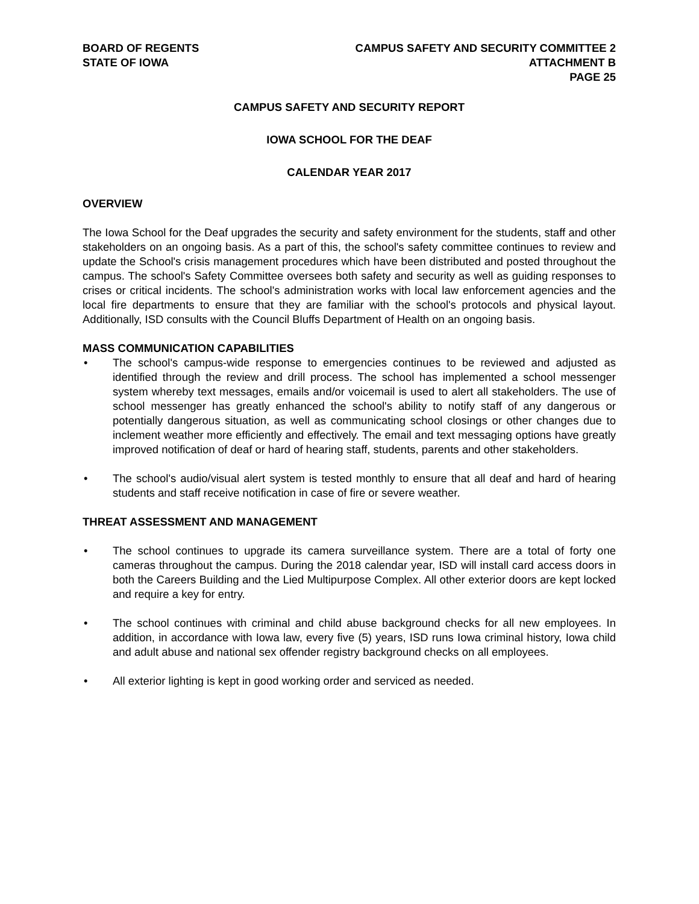BOARD OF REGENTS
STATE OF IOWA
CAMPUS SAFETY AND SECURITY COMMITTEE 2
ATTACHMENT B
PAGE 25
CAMPUS SAFETY AND SECURITY REPORT
IOWA SCHOOL FOR THE DEAF
CALENDAR YEAR 2017
OVERVIEW
The Iowa School for the Deaf upgrades the security and safety environment for the students, staff and other stakeholders on an ongoing basis. As a part of this, the school's safety committee continues to review and update the School's crisis management procedures which have been distributed and posted throughout the campus. The school's Safety Committee oversees both safety and security as well as guiding responses to crises or critical incidents. The school's administration works with local law enforcement agencies and the local fire departments to ensure that they are familiar with the school's protocols and physical layout. Additionally, ISD consults with the Council Bluffs Department of Health on an ongoing basis.
MASS COMMUNICATION CAPABILITIES
• The school's campus-wide response to emergencies continues to be reviewed and adjusted as identified through the review and drill process. The school has implemented a school messenger system whereby text messages, emails and/or voicemail is used to alert all stakeholders. The use of school messenger has greatly enhanced the school's ability to notify staff of any dangerous or potentially dangerous situation, as well as communicating school closings or other changes due to inclement weather more efficiently and effectively. The email and text messaging options have greatly improved notification of deaf or hard of hearing staff, students, parents and other stakeholders.
• The school's audio/visual alert system is tested monthly to ensure that all deaf and hard of hearing students and staff receive notification in case of fire or severe weather.
THREAT ASSESSMENT AND MANAGEMENT
• The school continues to upgrade its camera surveillance system. There are a total of forty one cameras throughout the campus. During the 2018 calendar year, ISD will install card access doors in both the Careers Building and the Lied Multipurpose Complex. All other exterior doors are kept locked and require a key for entry.
• The school continues with criminal and child abuse background checks for all new employees. In addition, in accordance with Iowa law, every five (5) years, ISD runs Iowa criminal history, Iowa child and adult abuse and national sex offender registry background checks on all employees.
• All exterior lighting is kept in good working order and serviced as needed.